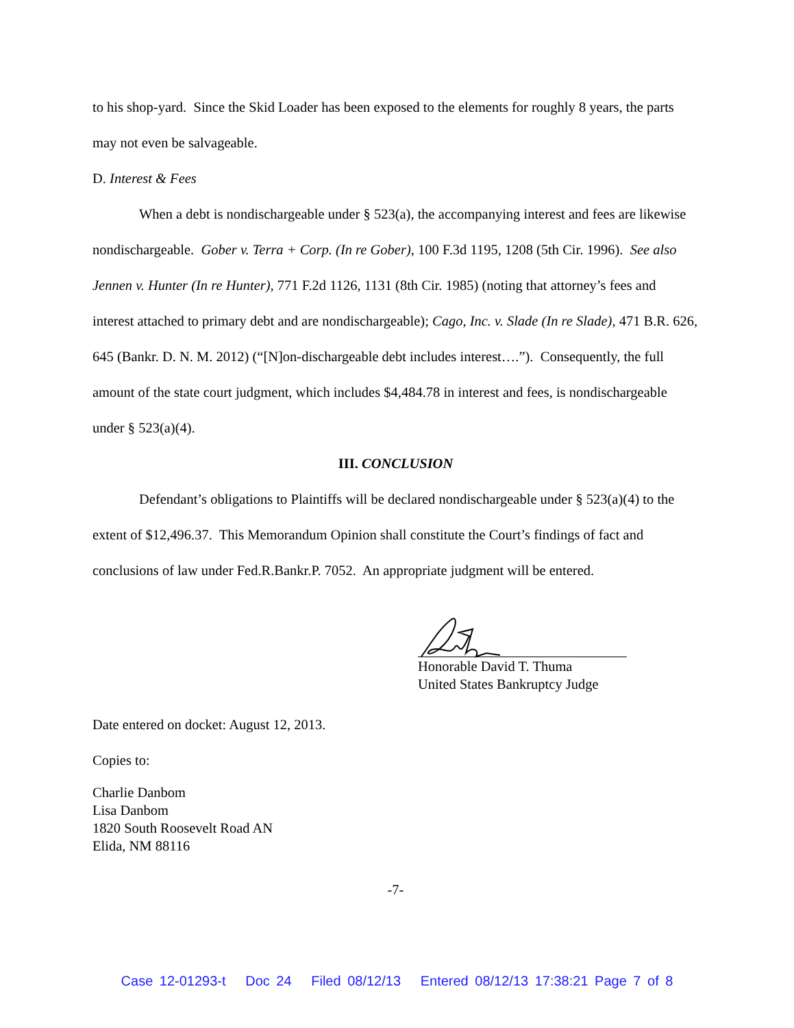to his shop-yard. Since the Skid Loader has been exposed to the elements for roughly 8 years, the parts may not even be salvageable.
D. Interest & Fees
When a debt is nondischargeable under § 523(a), the accompanying interest and fees are likewise nondischargeable. Gober v. Terra + Corp. (In re Gober), 100 F.3d 1195, 1208 (5th Cir. 1996). See also Jennen v. Hunter (In re Hunter), 771 F.2d 1126, 1131 (8th Cir. 1985) (noting that attorney’s fees and interest attached to primary debt and are nondischargeable); Cago, Inc. v. Slade (In re Slade), 471 B.R. 626, 645 (Bankr. D. N. M. 2012) (“[N]on-dischargeable debt includes interest….”). Consequently, the full amount of the state court judgment, which includes $4,484.78 in interest and fees, is nondischargeable under § 523(a)(4).
III. CONCLUSION
Defendant’s obligations to Plaintiffs will be declared nondischargeable under § 523(a)(4) to the extent of $12,496.37. This Memorandum Opinion shall constitute the Court’s findings of fact and conclusions of law under Fed.R.Bankr.P. 7052. An appropriate judgment will be entered.
Honorable David T. Thuma
United States Bankruptcy Judge
Date entered on docket: August 12, 2013.
Copies to:
Charlie Danbom
Lisa Danbom
1820 South Roosevelt Road AN
Elida, NM 88116
-7-
Case 12-01293-t Doc 24 Filed 08/12/13 Entered 08/12/13 17:38:21 Page 7 of 8